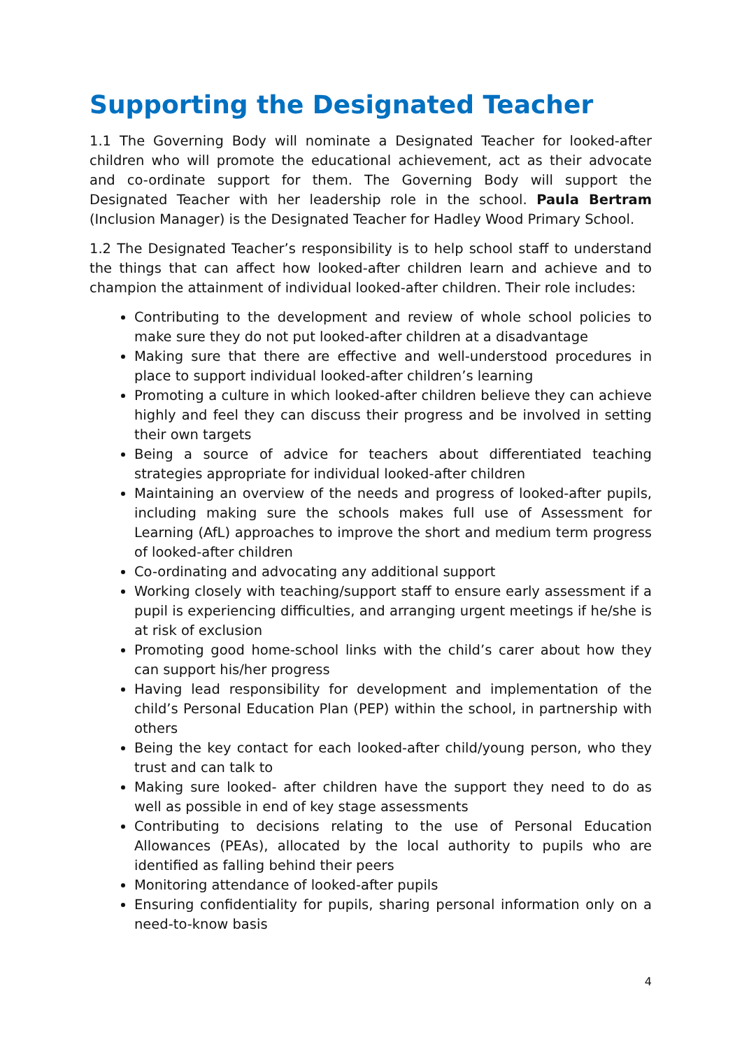Supporting the Designated Teacher
1.1 The Governing Body will nominate a Designated Teacher for looked-after children who will promote the educational achievement, act as their advocate and co-ordinate support for them. The Governing Body will support the Designated Teacher with her leadership role in the school. Paula Bertram (Inclusion Manager) is the Designated Teacher for Hadley Wood Primary School.
1.2 The Designated Teacher’s responsibility is to help school staff to understand the things that can affect how looked-after children learn and achieve and to champion the attainment of individual looked-after children. Their role includes:
Contributing to the development and review of whole school policies to make sure they do not put looked-after children at a disadvantage
Making sure that there are effective and well-understood procedures in place to support individual looked-after children’s learning
Promoting a culture in which looked-after children believe they can achieve highly and feel they can discuss their progress and be involved in setting their own targets
Being a source of advice for teachers about differentiated teaching strategies appropriate for individual looked-after children
Maintaining an overview of the needs and progress of looked-after pupils, including making sure the schools makes full use of Assessment for Learning (AfL) approaches to improve the short and medium term progress of looked-after children
Co-ordinating and advocating any additional support
Working closely with teaching/support staff to ensure early assessment if a pupil is experiencing difficulties, and arranging urgent meetings if he/she is at risk of exclusion
Promoting good home-school links with the child’s carer about how they can support his/her progress
Having lead responsibility for development and implementation of the child’s Personal Education Plan (PEP) within the school, in partnership with others
Being the key contact for each looked-after child/young person, who they trust and can talk to
Making sure looked- after children have the support they need to do as well as possible in end of key stage assessments
Contributing to decisions relating to the use of Personal Education Allowances (PEAs), allocated by the local authority to pupils who are identified as falling behind their peers
Monitoring attendance of looked-after pupils
Ensuring confidentiality for pupils, sharing personal information only on a need-to-know basis
4